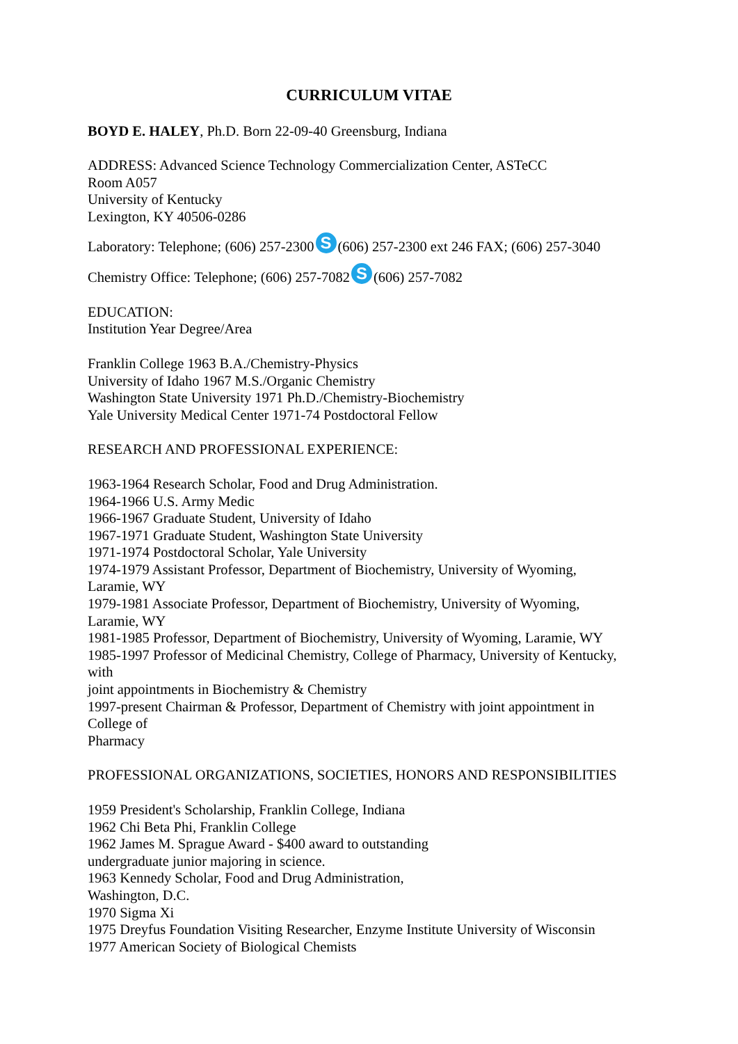CURRICULUM VITAE
BOYD E. HALEY, Ph.D. Born 22-09-40 Greensburg, Indiana
ADDRESS: Advanced Science Technology Commercialization Center, ASTeCC
Room A057
University of Kentucky
Lexington, KY 40506-0286
Laboratory: Telephone; (606) 257-2300 S (606) 257-2300 ext 246 FAX; (606) 257-3040
Chemistry Office: Telephone; (606) 257-7082 S (606) 257-7082
EDUCATION:
Institution Year Degree/Area
Franklin College 1963 B.A./Chemistry-Physics
University of Idaho 1967 M.S./Organic Chemistry
Washington State University 1971 Ph.D./Chemistry-Biochemistry
Yale University Medical Center 1971-74 Postdoctoral Fellow
RESEARCH AND PROFESSIONAL EXPERIENCE:
1963-1964 Research Scholar, Food and Drug Administration.
1964-1966 U.S. Army Medic
1966-1967 Graduate Student, University of Idaho
1967-1971 Graduate Student, Washington State University
1971-1974 Postdoctoral Scholar, Yale University
1974-1979 Assistant Professor, Department of Biochemistry, University of Wyoming,
Laramie, WY
1979-1981 Associate Professor, Department of Biochemistry, University of Wyoming,
Laramie, WY
1981-1985 Professor, Department of Biochemistry, University of Wyoming, Laramie, WY
1985-1997 Professor of Medicinal Chemistry, College of Pharmacy, University of Kentucky,
with
joint appointments in Biochemistry & Chemistry
1997-present Chairman & Professor, Department of Chemistry with joint appointment in
College of
Pharmacy
PROFESSIONAL ORGANIZATIONS, SOCIETIES, HONORS AND RESPONSIBILITIES
1959 President's Scholarship, Franklin College, Indiana
1962 Chi Beta Phi, Franklin College
1962 James M. Sprague Award - $400 award to outstanding
undergraduate junior majoring in science.
1963 Kennedy Scholar, Food and Drug Administration,
Washington, D.C.
1970 Sigma Xi
1975 Dreyfus Foundation Visiting Researcher, Enzyme Institute University of Wisconsin
1977 American Society of Biological Chemists